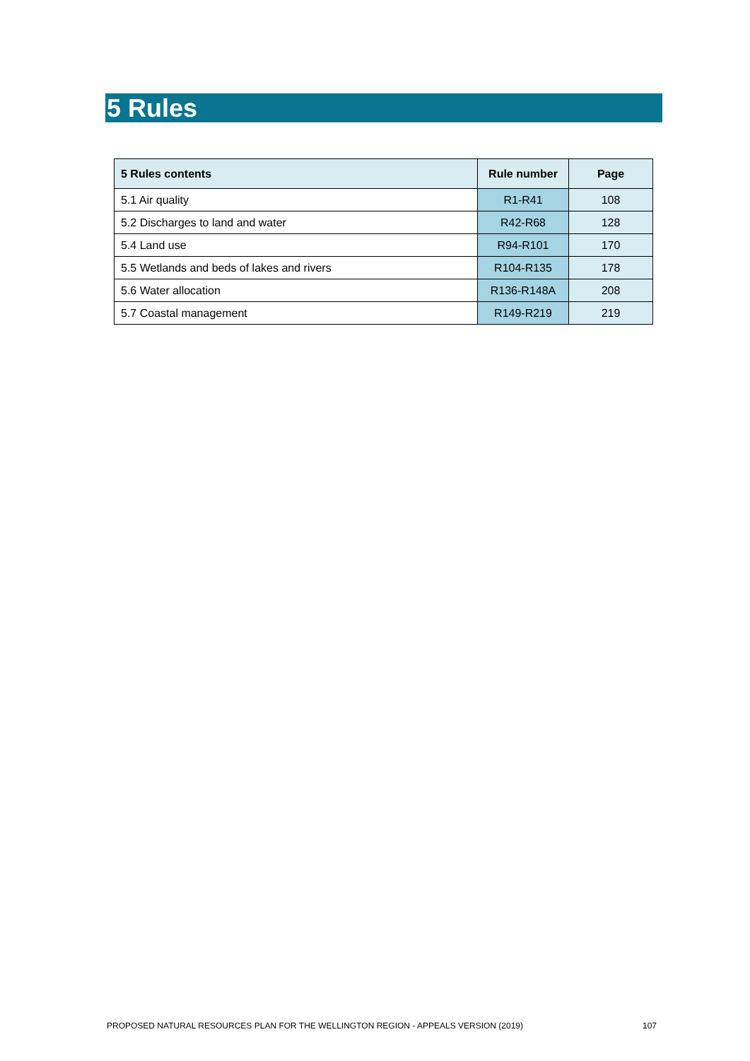5 Rules
| 5 Rules contents | Rule number | Page |
| --- | --- | --- |
| 5.1 Air quality | R1-R41 | 108 |
| 5.2 Discharges to land and water | R42-R68 | 128 |
| 5.4 Land use | R94-R101 | 170 |
| 5.5 Wetlands and beds of lakes and rivers | R104-R135 | 178 |
| 5.6 Water allocation | R136-R148A | 208 |
| 5.7 Coastal management | R149-R219 | 219 |
PROPOSED NATURAL RESOURCES PLAN FOR THE WELLINGTON REGION - APPEALS VERSION (2019) 107